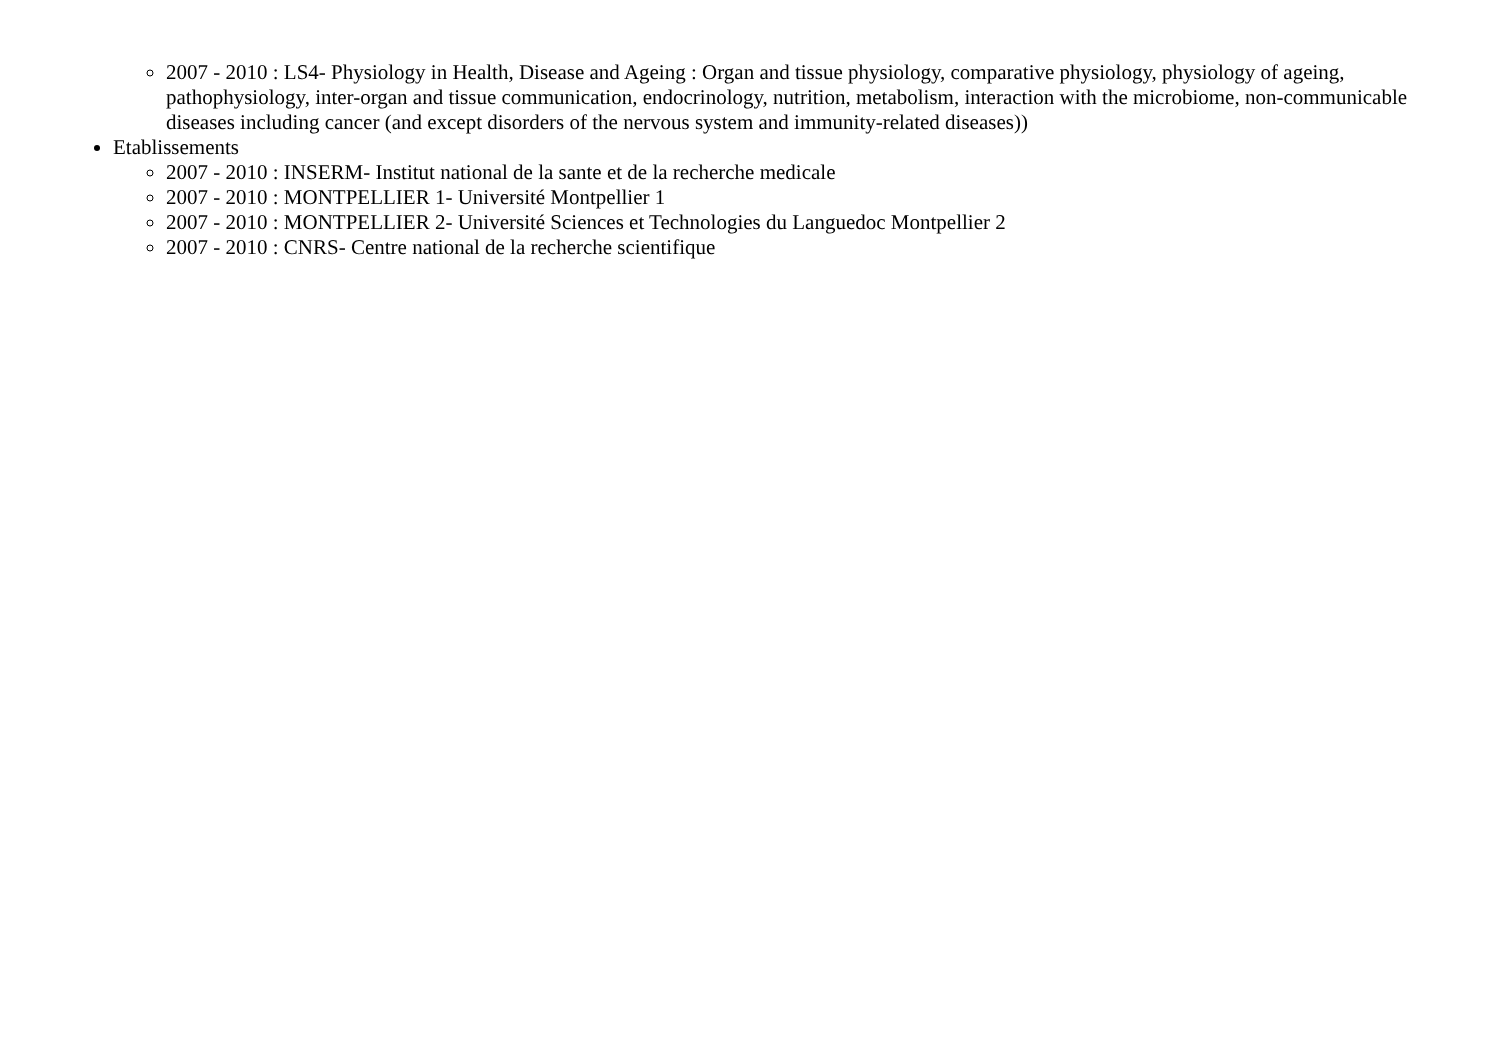2007 - 2010 : LS4- Physiology in Health, Disease and Ageing : Organ and tissue physiology, comparative physiology, physiology of ageing, pathophysiology, inter-organ and tissue communication, endocrinology, nutrition, metabolism, interaction with the microbiome, non-communicable diseases including cancer (and except disorders of the nervous system and immunity-related diseases))
Etablissements
2007 - 2010 : INSERM- Institut national de la sante et de la recherche medicale
2007 - 2010 : MONTPELLIER 1- Université Montpellier 1
2007 - 2010 : MONTPELLIER 2- Université Sciences et Technologies du Languedoc Montpellier 2
2007 - 2010 : CNRS- Centre national de la recherche scientifique